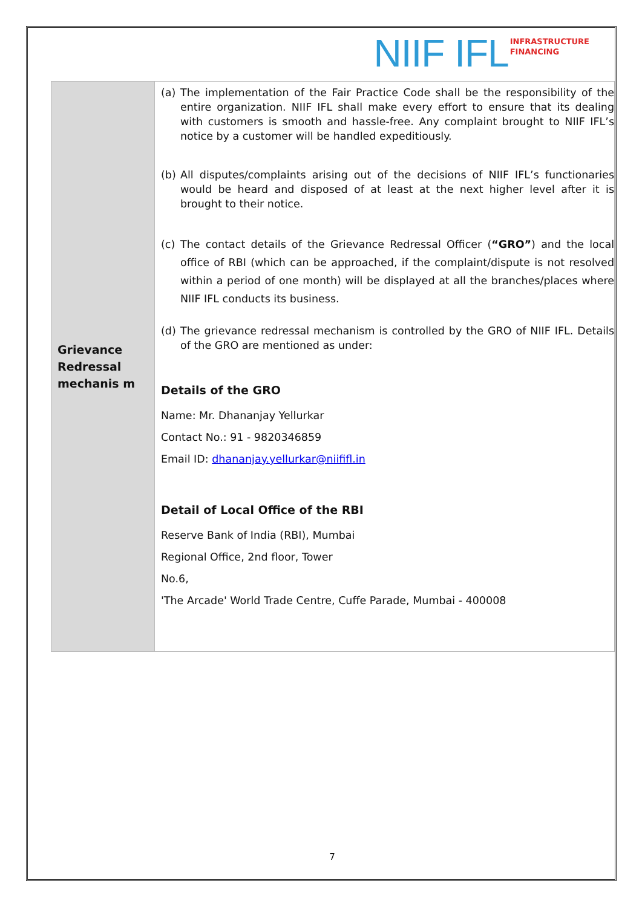NIIF IFL INFRASTRUCTURE
FINANCING
| Grievance Redressal mechanis m | (a) The implementation of the Fair Practice Code shall be the responsibility of the entire organization. NIIF IFL shall make every effort to ensure that its dealing with customers is smooth and hassle-free. Any complaint brought to NIIF IFL’s notice by a customer will be handled expeditiously. (b) All disputes/complaints arising out of the decisions of NIIF IFL’s functionaries would be heard and disposed of at least at the next higher level after it is brought to their notice. (c) The contact details of the Grievance Redressal Officer ( “GRO” ) and the local office of RBI (which can be approached, if the complaint/dispute is not resolved within a period of one month) will be displayed at all the branches/places where NIIF IFL conducts its business. (d) The grievance redressal mechanism is controlled by the GRO of NIIF IFL. Details of the GRO are mentioned as under: Details of the GRO Name: Mr. Dhananjay Yellurkar Contact No.: 91 - 9820346859 Email ID: dhananjay.yellurkar@niififl.in Detail of Local Office of the RBI Reserve Bank of India (RBI), Mumbai Regional Office, 2nd floor, Tower No.6, 'The Arcade' World Trade Centre, Cuffe Parade, Mumbai - 400008 |
7